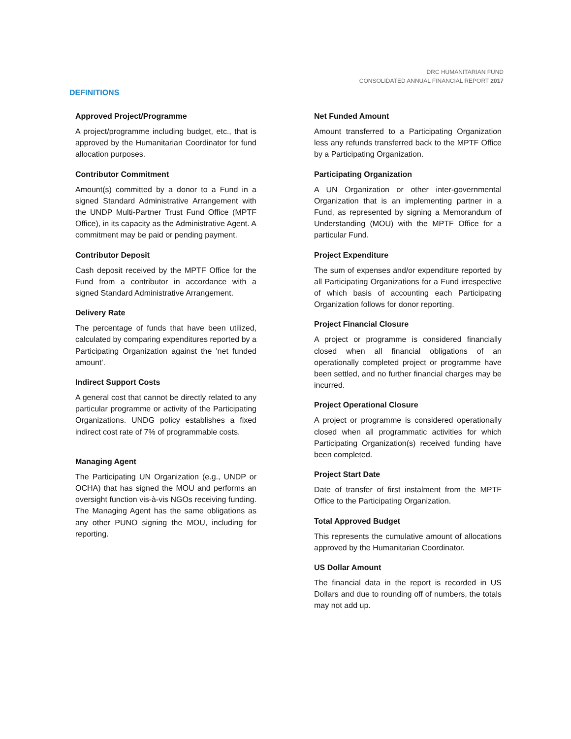DRC HUMANITARIAN FUND
CONSOLIDATED ANNUAL FINANCIAL REPORT 2017
DEFINITIONS
Approved Project/Programme
A project/programme including budget, etc., that is approved by the Humanitarian Coordinator for fund allocation purposes.
Contributor Commitment
Amount(s) committed by a donor to a Fund in a signed Standard Administrative Arrangement with the UNDP Multi-Partner Trust Fund Office (MPTF Office), in its capacity as the Administrative Agent. A commitment may be paid or pending payment.
Contributor Deposit
Cash deposit received by the MPTF Office for the Fund from a contributor in accordance with a signed Standard Administrative Arrangement.
Delivery Rate
The percentage of funds that have been utilized, calculated by comparing expenditures reported by a Participating Organization against the 'net funded amount'.
Indirect Support Costs
A general cost that cannot be directly related to any particular programme or activity of the Participating Organizations. UNDG policy establishes a fixed indirect cost rate of 7% of programmable costs.
Managing Agent
The Participating UN Organization (e.g., UNDP or OCHA) that has signed the MOU and performs an oversight function vis-à-vis NGOs receiving funding. The Managing Agent has the same obligations as any other PUNO signing the MOU, including for reporting.
Net Funded Amount
Amount transferred to a Participating Organization less any refunds transferred back to the MPTF Office by a Participating Organization.
Participating Organization
A UN Organization or other inter-governmental Organization that is an implementing partner in a Fund, as represented by signing a Memorandum of Understanding (MOU) with the MPTF Office for a particular Fund.
Project Expenditure
The sum of expenses and/or expenditure reported by all Participating Organizations for a Fund irrespective of which basis of accounting each Participating Organization follows for donor reporting.
Project Financial Closure
A project or programme is considered financially closed when all financial obligations of an operationally completed project or programme have been settled, and no further financial charges may be incurred.
Project Operational Closure
A project or programme is considered operationally closed when all programmatic activities for which Participating Organization(s) received funding have been completed.
Project Start Date
Date of transfer of first instalment from the MPTF Office to the Participating Organization.
Total Approved Budget
This represents the cumulative amount of allocations approved by the Humanitarian Coordinator.
US Dollar Amount
The financial data in the report is recorded in US Dollars and due to rounding off of numbers, the totals may not add up.